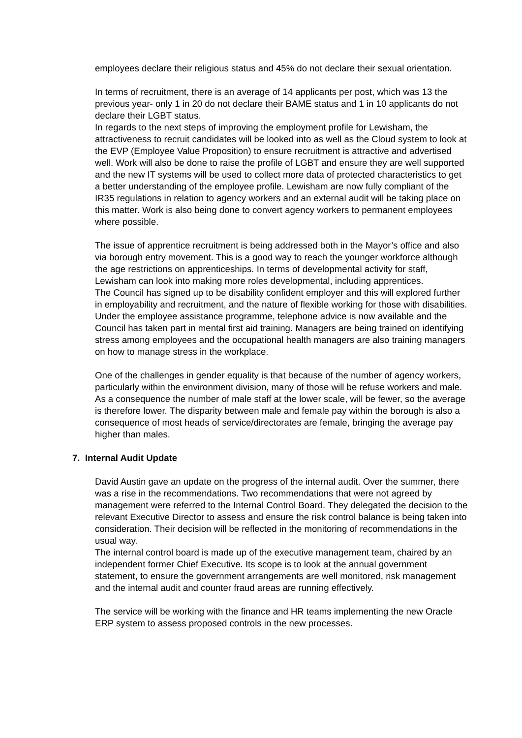employees declare their religious status and 45% do not declare their sexual orientation.
In terms of recruitment, there is an average of 14 applicants per post, which was 13 the previous year- only 1 in 20 do not declare their BAME status and 1 in 10 applicants do not declare their LGBT status.
In regards to the next steps of improving the employment profile for Lewisham, the attractiveness to recruit candidates will be looked into as well as the Cloud system to look at the EVP (Employee Value Proposition) to ensure recruitment is attractive and advertised well. Work will also be done to raise the profile of LGBT and ensure they are well supported and the new IT systems will be used to collect more data of protected characteristics to get a better understanding of the employee profile. Lewisham are now fully compliant of the IR35 regulations in relation to agency workers and an external audit will be taking place on this matter. Work is also being done to convert agency workers to permanent employees where possible.
The issue of apprentice recruitment is being addressed both in the Mayor’s office and also via borough entry movement. This is a good way to reach the younger workforce although the age restrictions on apprenticeships. In terms of developmental activity for staff, Lewisham can look into making more roles developmental, including apprentices.
The Council has signed up to be disability confident employer and this will explored further in employability and recruitment, and the nature of flexible working for those with disabilities. Under the employee assistance programme, telephone advice is now available and the Council has taken part in mental first aid training. Managers are being trained on identifying stress among employees and the occupational health managers are also training managers on how to manage stress in the workplace.
One of the challenges in gender equality is that because of the number of agency workers, particularly within the environment division, many of those will be refuse workers and male. As a consequence the number of male staff at the lower scale, will be fewer, so the average is therefore lower. The disparity between male and female pay within the borough is also a consequence of most heads of service/directorates are female, bringing the average pay higher than males.
7. Internal Audit Update
David Austin gave an update on the progress of the internal audit. Over the summer, there was a rise in the recommendations. Two recommendations that were not agreed by management were referred to the Internal Control Board. They delegated the decision to the relevant Executive Director to assess and ensure the risk control balance is being taken into consideration. Their decision will be reflected in the monitoring of recommendations in the usual way.
The internal control board is made up of the executive management team, chaired by an independent former Chief Executive. Its scope is to look at the annual government statement, to ensure the government arrangements are well monitored, risk management and the internal audit and counter fraud areas are running effectively.
The service will be working with the finance and HR teams implementing the new Oracle ERP system to assess proposed controls in the new processes.